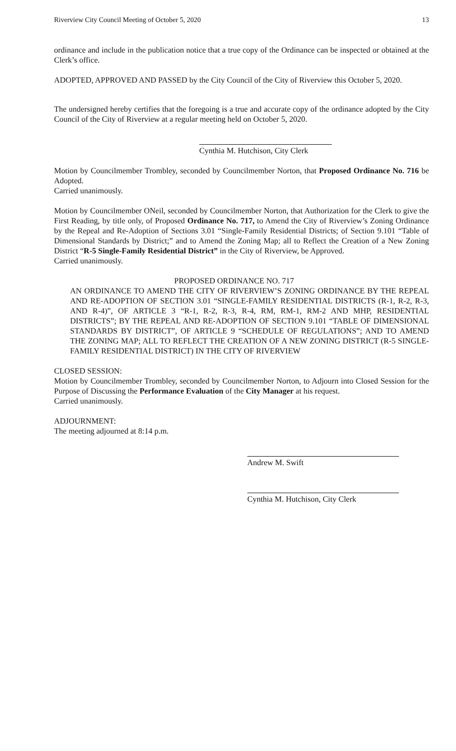Riverview City Council Meeting of October 5, 2020 13
ordinance and include in the publication notice that a true copy of the Ordinance can be inspected or obtained at the Clerk’s office.
ADOPTED, APPROVED AND PASSED by the City Council of the City of Riverview this October 5, 2020.
The undersigned hereby certifies that the foregoing is a true and accurate copy of the ordinance adopted by the City Council of the City of Riverview at a regular meeting held on October 5, 2020.
Cynthia M. Hutchison, City Clerk
Motion by Councilmember Trombley, seconded by Councilmember Norton, that Proposed Ordinance No. 716 be Adopted.
Carried unanimously.
Motion by Councilmember ONeil, seconded by Councilmember Norton, that Authorization for the Clerk to give the First Reading, by title only, of Proposed Ordinance No. 717, to Amend the City of Riverview’s Zoning Ordinance by the Repeal and Re-Adoption of Sections 3.01 “Single-Family Residential Districts; of Section 9.101 “Table of Dimensional Standards by District;” and to Amend the Zoning Map; all to Reflect the Creation of a New Zoning District “R-5 Single-Family Residential District” in the City of Riverview, be Approved.
Carried unanimously.
PROPOSED ORDINANCE NO. 717
AN ORDINANCE TO AMEND THE CITY OF RIVERVIEW’S ZONING ORDINANCE BY THE REPEAL AND RE-ADOPTION OF SECTION 3.01 “SINGLE-FAMILY RESIDENTIAL DISTRICTS (R-1, R-2, R-3, AND R-4)”, OF ARTICLE 3 “R-1, R-2, R-3, R-4, RM, RM-1, RM-2 AND MHP, RESIDENTIAL DISTRICTS”; BY THE REPEAL AND RE-ADOPTION OF SECTION 9.101 “TABLE OF DIMENSIONAL STANDARDS BY DISTRICT”, OF ARTICLE 9 “SCHEDULE OF REGULATIONS”; AND TO AMEND THE ZONING MAP; ALL TO REFLECT THE CREATION OF A NEW ZONING DISTRICT (R-5 SINGLE-FAMILY RESIDENTIAL DISTRICT) IN THE CITY OF RIVERVIEW
CLOSED SESSION:
Motion by Councilmember Trombley, seconded by Councilmember Norton, to Adjourn into Closed Session for the Purpose of Discussing the Performance Evaluation of the City Manager at his request.
Carried unanimously.
ADJOURNMENT:
The meeting adjourned at 8:14 p.m.
Andrew M. Swift
Cynthia M. Hutchison, City Clerk